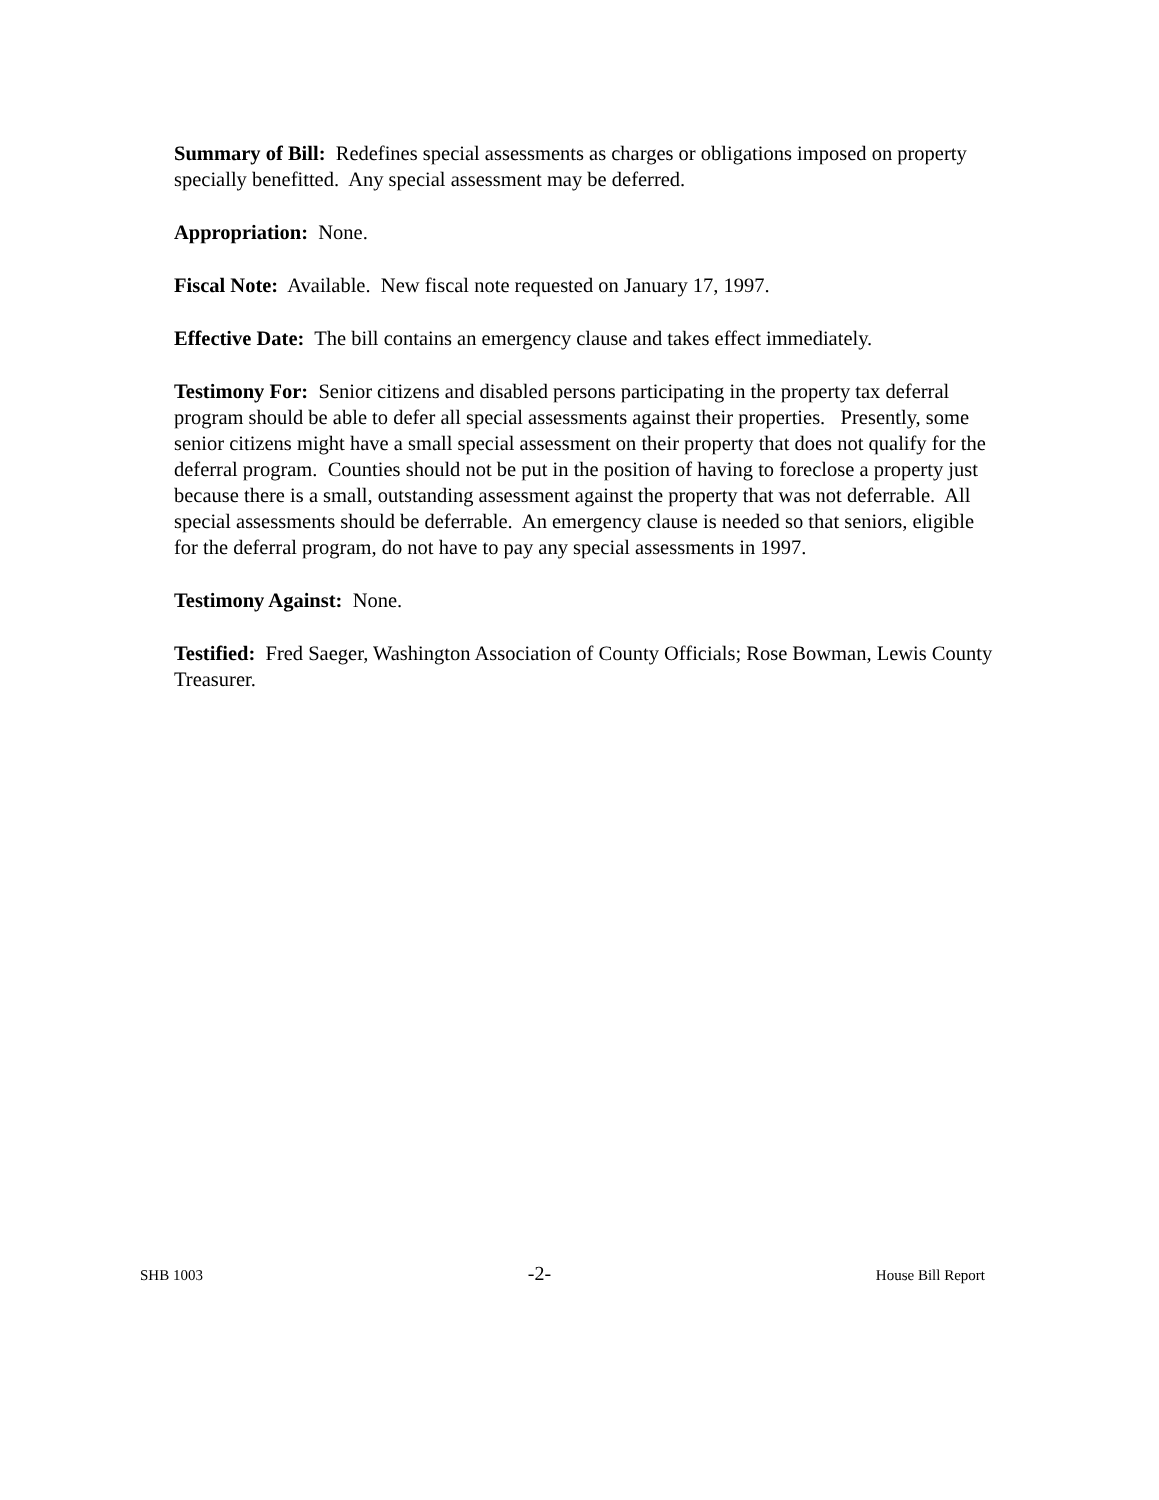Summary of Bill: Redefines special assessments as charges or obligations imposed on property specially benefitted. Any special assessment may be deferred.
Appropriation: None.
Fiscal Note: Available. New fiscal note requested on January 17, 1997.
Effective Date: The bill contains an emergency clause and takes effect immediately.
Testimony For: Senior citizens and disabled persons participating in the property tax deferral program should be able to defer all special assessments against their properties. Presently, some senior citizens might have a small special assessment on their property that does not qualify for the deferral program. Counties should not be put in the position of having to foreclose a property just because there is a small, outstanding assessment against the property that was not deferrable. All special assessments should be deferrable. An emergency clause is needed so that seniors, eligible for the deferral program, do not have to pay any special assessments in 1997.
Testimony Against: None.
Testified: Fred Saeger, Washington Association of County Officials; Rose Bowman, Lewis County Treasurer.
SHB 1003 -2- House Bill Report